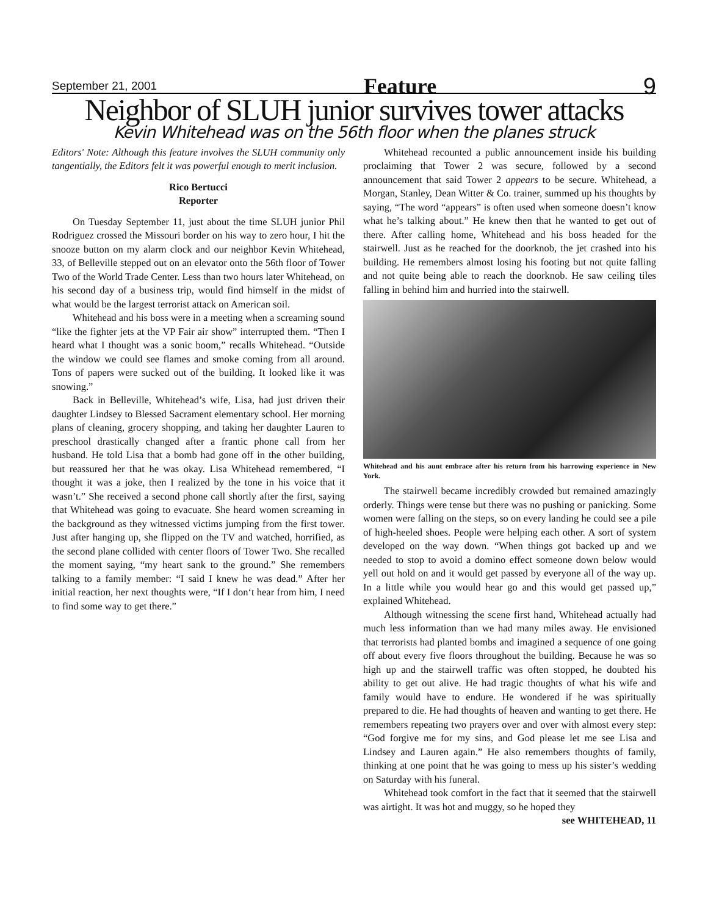September 21, 2001 Feature 9
Neighbor of SLUH junior survives tower attacks
Kevin Whitehead was on the 56th floor when the planes struck
Editors' Note: Although this feature involves the SLUH community only tangentially, the Editors felt it was powerful enough to merit inclusion.
Rico Bertucci
Reporter
On Tuesday September 11, just about the time SLUH junior Phil Rodriguez crossed the Missouri border on his way to zero hour, I hit the snooze button on my alarm clock and our neighbor Kevin Whitehead, 33, of Belleville stepped out on an elevator onto the 56th floor of Tower Two of the World Trade Center. Less than two hours later Whitehead, on his second day of a business trip, would find himself in the midst of what would be the largest terrorist attack on American soil.
Whitehead and his boss were in a meeting when a screaming sound “like the fighter jets at the VP Fair air show” interrupted them. “Then I heard what I thought was a sonic boom,” recalls Whitehead. “Outside the window we could see flames and smoke coming from all around. Tons of papers were sucked out of the building. It looked like it was snowing.”
Back in Belleville, Whitehead’s wife, Lisa, had just driven their daughter Lindsey to Blessed Sacrament elementary school. Her morning plans of cleaning, grocery shopping, and taking her daughter Lauren to preschool drastically changed after a frantic phone call from her husband. He told Lisa that a bomb had gone off in the other building, but reassured her that he was okay. Lisa Whitehead remembered, “I thought it was a joke, then I realized by the tone in his voice that it wasn’t.” She received a second phone call shortly after the first, saying that Whitehead was going to evacuate. She heard women screaming in the background as they witnessed victims jumping from the first tower. Just after hanging up, she flipped on the TV and watched, horrified, as the second plane collided with center floors of Tower Two. She recalled the moment saying, “my heart sank to the ground.” She remembers talking to a family member: “I said I knew he was dead.” After her initial reaction, her next thoughts were, “If I don‘t hear from him, I need to find some way to get there.”
Whitehead recounted a public announcement inside his building proclaiming that Tower 2 was secure, followed by a second announcement that said Tower 2 appears to be secure. Whitehead, a Morgan, Stanley, Dean Witter & Co. trainer, summed up his thoughts by saying, “The word “appears” is often used when someone doesn’t know what he’s talking about.” He knew then that he wanted to get out of there. After calling home, Whitehead and his boss headed for the stairwell. Just as he reached for the doorknob, the jet crashed into his building. He remembers almost losing his footing but not quite falling and not quite being able to reach the doorknob. He saw ceiling tiles falling in behind him and hurried into the stairwell.
Whitehead and his aunt embrace after his return from his harrowing experience in New York.
The stairwell became incredibly crowded but remained amazingly orderly. Things were tense but there was no pushing or panicking. Some women were falling on the steps, so on every landing he could see a pile of high-heeled shoes. People were helping each other. A sort of system developed on the way down. “When things got backed up and we needed to stop to avoid a domino effect someone down below would yell out hold on and it would get passed by everyone all of the way up. In a little while you would hear go and this would get passed up,” explained Whitehead.
Although witnessing the scene first hand, Whitehead actually had much less information than we had many miles away. He envisioned that terrorists had planted bombs and imagined a sequence of one going off about every five floors throughout the building. Because he was so high up and the stairwell traffic was often stopped, he doubted his ability to get out alive. He had tragic thoughts of what his wife and family would have to endure. He wondered if he was spiritually prepared to die. He had thoughts of heaven and wanting to get there. He remembers repeating two prayers over and over with almost every step: “God forgive me for my sins, and God please let me see Lisa and Lindsey and Lauren again.” He also remembers thoughts of family, thinking at one point that he was going to mess up his sister’s wedding on Saturday with his funeral.
Whitehead took comfort in the fact that it seemed that the stairwell was airtight. It was hot and muggy, so he hoped they
see WHITEHEAD, 11